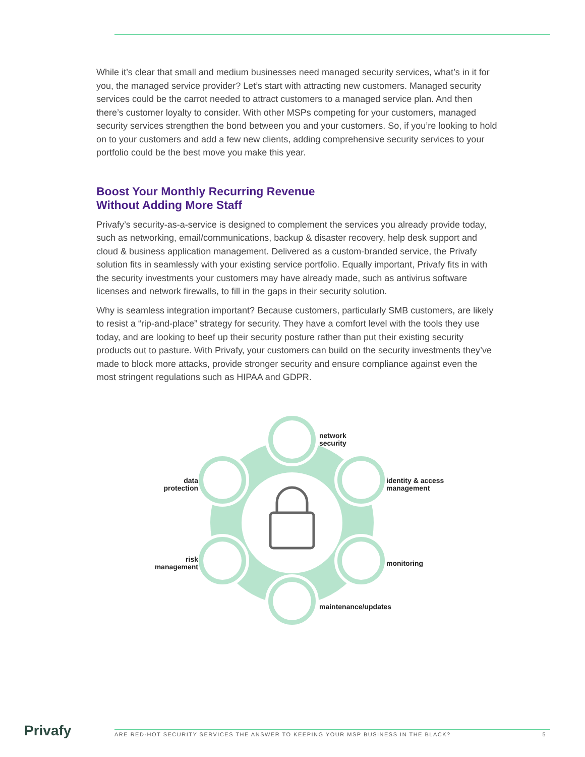While it’s clear that small and medium businesses need managed security services, what’s in it for you, the managed service provider? Let’s start with attracting new customers. Managed security services could be the carrot needed to attract customers to a managed service plan. And then there’s customer loyalty to consider. With other MSPs competing for your customers, managed security services strengthen the bond between you and your customers. So, if you’re looking to hold on to your customers and add a few new clients, adding comprehensive security services to your portfolio could be the best move you make this year.
Boost Your Monthly Recurring Revenue
Without Adding More Staff
Privafy’s security-as-a-service is designed to complement the services you already provide today, such as networking, email/communications, backup & disaster recovery, help desk support and cloud & business application management. Delivered as a custom-branded service, the Privafy solution fits in seamlessly with your existing service portfolio. Equally important, Privafy fits in with the security investments your customers may have already made, such as antivirus software licenses and network firewalls, to fill in the gaps in their security solution.
Why is seamless integration important? Because customers, particularly SMB customers, are likely to resist a “rip-and-place” strategy for security. They have a comfort level with the tools they use today, and are looking to beef up their security posture rather than put their existing security products out to pasture. With Privafy, your customers can build on the security investments they’ve made to block more attacks, provide stronger security and ensure compliance against even the most stringent regulations such as HIPAA and GDPR.
network
security
identity & access
management
monitoring
maintenance/updates
risk
management
data
protection
Privafy ARE RED-HOT SECURITY SERVICES THE ANSWER TO KEEPING YOUR MSP BUSINESS IN THE BLACK? 5